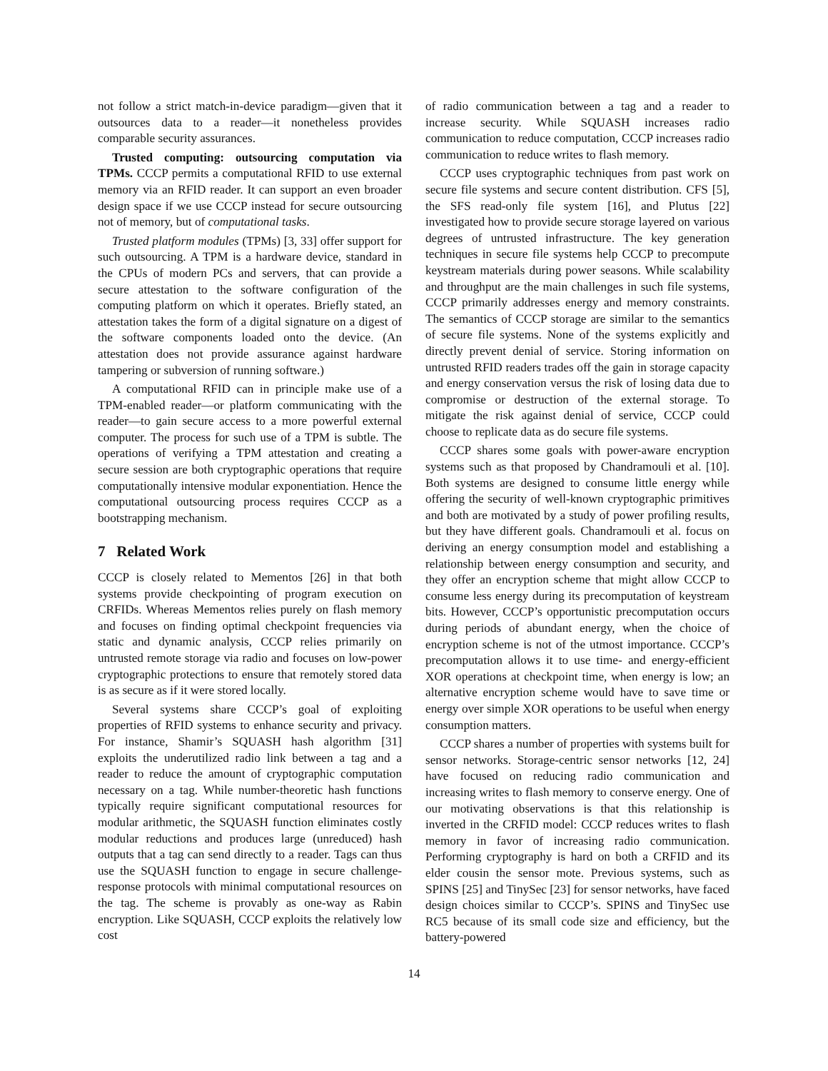not follow a strict match-in-device paradigm—given that it outsources data to a reader—it nonetheless provides comparable security assurances.
Trusted computing: outsourcing computation via TPMs. CCCP permits a computational RFID to use external memory via an RFID reader. It can support an even broader design space if we use CCCP instead for secure outsourcing not of memory, but of computational tasks.
Trusted platform modules (TPMs) [3, 33] offer support for such outsourcing. A TPM is a hardware device, standard in the CPUs of modern PCs and servers, that can provide a secure attestation to the software configuration of the computing platform on which it operates. Briefly stated, an attestation takes the form of a digital signature on a digest of the software components loaded onto the device. (An attestation does not provide assurance against hardware tampering or subversion of running software.)
A computational RFID can in principle make use of a TPM-enabled reader—or platform communicating with the reader—to gain secure access to a more powerful external computer. The process for such use of a TPM is subtle. The operations of verifying a TPM attestation and creating a secure session are both cryptographic operations that require computationally intensive modular exponentiation. Hence the computational outsourcing process requires CCCP as a bootstrapping mechanism.
7 Related Work
CCCP is closely related to Mementos [26] in that both systems provide checkpointing of program execution on CRFIDs. Whereas Mementos relies purely on flash memory and focuses on finding optimal checkpoint frequencies via static and dynamic analysis, CCCP relies primarily on untrusted remote storage via radio and focuses on low-power cryptographic protections to ensure that remotely stored data is as secure as if it were stored locally.
Several systems share CCCP’s goal of exploiting properties of RFID systems to enhance security and privacy. For instance, Shamir’s SQUASH hash algorithm [31] exploits the underutilized radio link between a tag and a reader to reduce the amount of cryptographic computation necessary on a tag. While number-theoretic hash functions typically require significant computational resources for modular arithmetic, the SQUASH function eliminates costly modular reductions and produces large (unreduced) hash outputs that a tag can send directly to a reader. Tags can thus use the SQUASH function to engage in secure challenge-response protocols with minimal computational resources on the tag. The scheme is provably as one-way as Rabin encryption. Like SQUASH, CCCP exploits the relatively low cost
of radio communication between a tag and a reader to increase security. While SQUASH increases radio communication to reduce computation, CCCP increases radio communication to reduce writes to flash memory.
CCCP uses cryptographic techniques from past work on secure file systems and secure content distribution. CFS [5], the SFS read-only file system [16], and Plutus [22] investigated how to provide secure storage layered on various degrees of untrusted infrastructure. The key generation techniques in secure file systems help CCCP to precompute keystream materials during power seasons. While scalability and throughput are the main challenges in such file systems, CCCP primarily addresses energy and memory constraints. The semantics of CCCP storage are similar to the semantics of secure file systems. None of the systems explicitly and directly prevent denial of service. Storing information on untrusted RFID readers trades off the gain in storage capacity and energy conservation versus the risk of losing data due to compromise or destruction of the external storage. To mitigate the risk against denial of service, CCCP could choose to replicate data as do secure file systems.
CCCP shares some goals with power-aware encryption systems such as that proposed by Chandramouli et al. [10]. Both systems are designed to consume little energy while offering the security of well-known cryptographic primitives and both are motivated by a study of power profiling results, but they have different goals. Chandramouli et al. focus on deriving an energy consumption model and establishing a relationship between energy consumption and security, and they offer an encryption scheme that might allow CCCP to consume less energy during its precomputation of keystream bits. However, CCCP’s opportunistic precomputation occurs during periods of abundant energy, when the choice of encryption scheme is not of the utmost importance. CCCP’s precomputation allows it to use time- and energy-efficient XOR operations at checkpoint time, when energy is low; an alternative encryption scheme would have to save time or energy over simple XOR operations to be useful when energy consumption matters.
CCCP shares a number of properties with systems built for sensor networks. Storage-centric sensor networks [12, 24] have focused on reducing radio communication and increasing writes to flash memory to conserve energy. One of our motivating observations is that this relationship is inverted in the CRFID model: CCCP reduces writes to flash memory in favor of increasing radio communication. Performing cryptography is hard on both a CRFID and its elder cousin the sensor mote. Previous systems, such as SPINS [25] and TinySec [23] for sensor networks, have faced design choices similar to CCCP’s. SPINS and TinySec use RC5 because of its small code size and efficiency, but the battery-powered
14